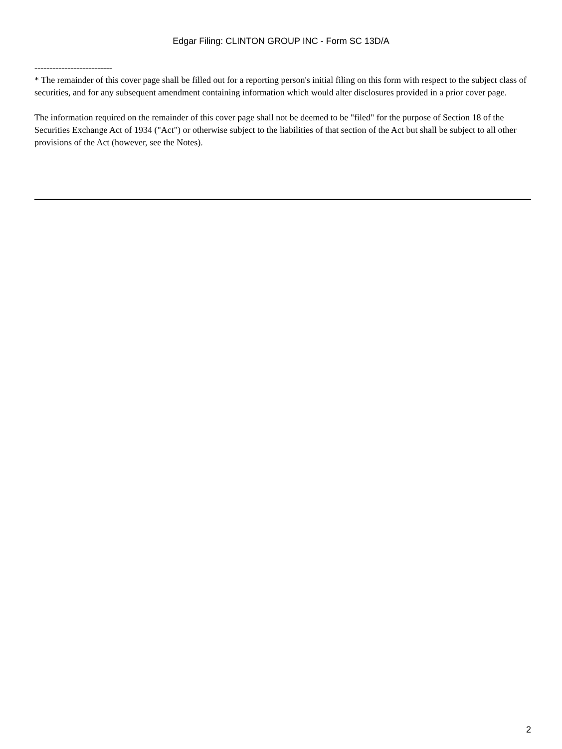Edgar Filing: CLINTON GROUP INC - Form SC 13D/A
--------------------------
* The remainder of this cover page shall be filled out for a reporting person's initial filing on this form with respect to the subject class of securities, and for any subsequent amendment containing information which would alter disclosures provided in a prior cover page.
The information required on the remainder of this cover page shall not be deemed to be "filed" for the purpose of Section 18 of the Securities Exchange Act of 1934 ("Act") or otherwise subject to the liabilities of that section of the Act but shall be subject to all other provisions of the Act (however, see the Notes).
2